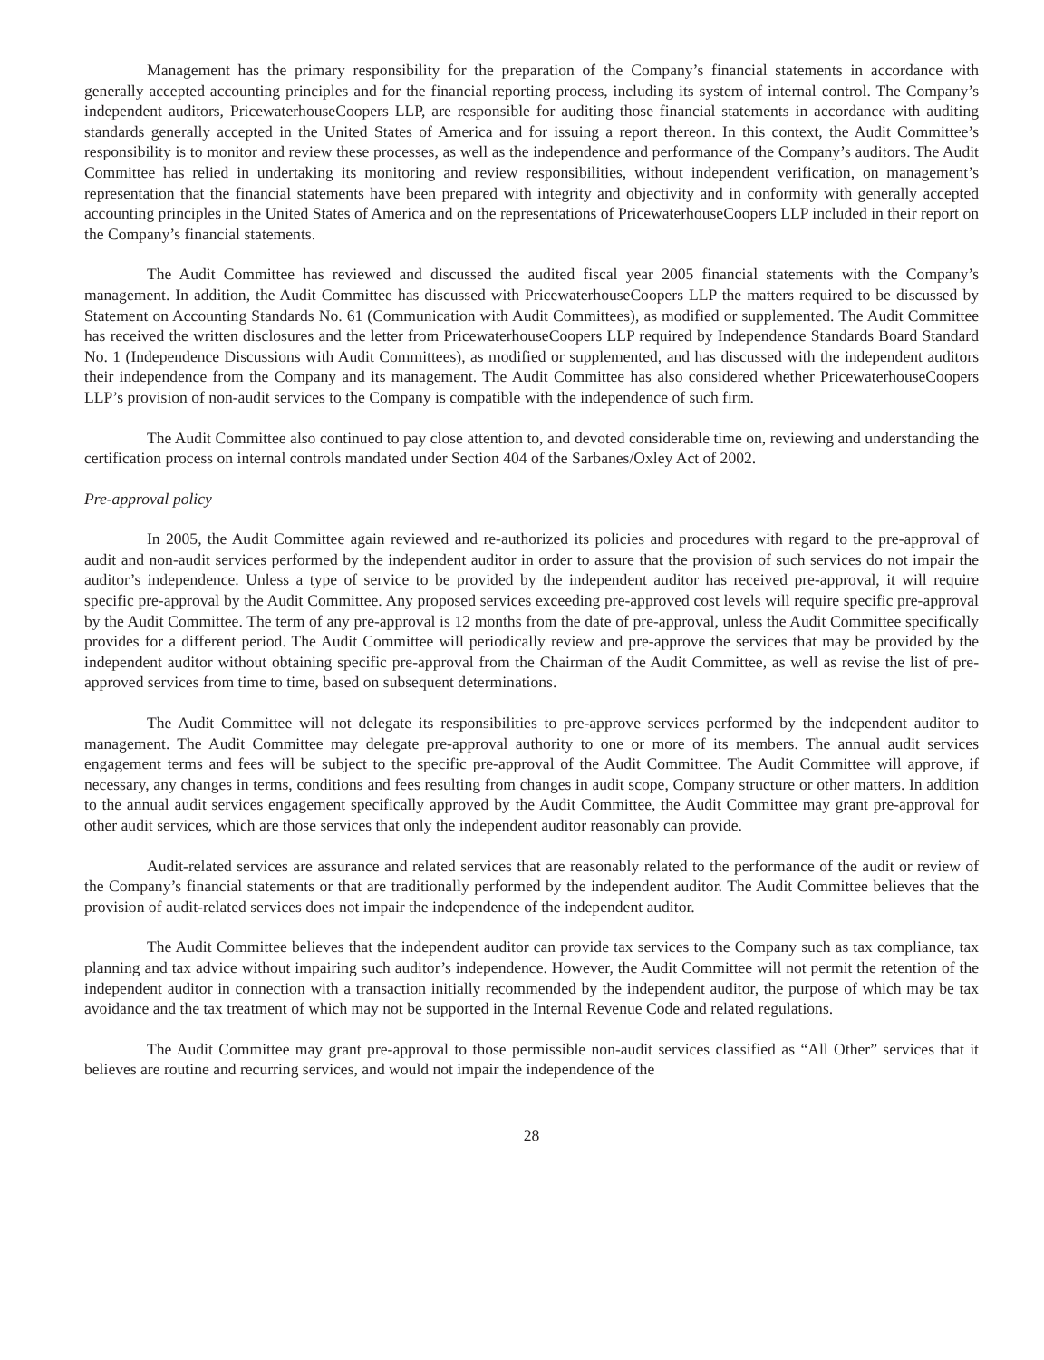Management has the primary responsibility for the preparation of the Company’s financial statements in accordance with generally accepted accounting principles and for the financial reporting process, including its system of internal control. The Company’s independent auditors, PricewaterhouseCoopers LLP, are responsible for auditing those financial statements in accordance with auditing standards generally accepted in the United States of America and for issuing a report thereon. In this context, the Audit Committee’s responsibility is to monitor and review these processes, as well as the independence and performance of the Company’s auditors. The Audit Committee has relied in undertaking its monitoring and review responsibilities, without independent verification, on management’s representation that the financial statements have been prepared with integrity and objectivity and in conformity with generally accepted accounting principles in the United States of America and on the representations of PricewaterhouseCoopers LLP included in their report on the Company’s financial statements.
The Audit Committee has reviewed and discussed the audited fiscal year 2005 financial statements with the Company’s management. In addition, the Audit Committee has discussed with PricewaterhouseCoopers LLP the matters required to be discussed by Statement on Accounting Standards No. 61 (Communication with Audit Committees), as modified or supplemented. The Audit Committee has received the written disclosures and the letter from PricewaterhouseCoopers LLP required by Independence Standards Board Standard No. 1 (Independence Discussions with Audit Committees), as modified or supplemented, and has discussed with the independent auditors their independence from the Company and its management. The Audit Committee has also considered whether PricewaterhouseCoopers LLP’s provision of non-audit services to the Company is compatible with the independence of such firm.
The Audit Committee also continued to pay close attention to, and devoted considerable time on, reviewing and understanding the certification process on internal controls mandated under Section 404 of the Sarbanes/Oxley Act of 2002.
Pre-approval policy
In 2005, the Audit Committee again reviewed and re-authorized its policies and procedures with regard to the pre-approval of audit and non-audit services performed by the independent auditor in order to assure that the provision of such services do not impair the auditor’s independence. Unless a type of service to be provided by the independent auditor has received pre-approval, it will require specific pre-approval by the Audit Committee. Any proposed services exceeding pre-approved cost levels will require specific pre-approval by the Audit Committee. The term of any pre-approval is 12 months from the date of pre-approval, unless the Audit Committee specifically provides for a different period. The Audit Committee will periodically review and pre-approve the services that may be provided by the independent auditor without obtaining specific pre-approval from the Chairman of the Audit Committee, as well as revise the list of pre-approved services from time to time, based on subsequent determinations.
The Audit Committee will not delegate its responsibilities to pre-approve services performed by the independent auditor to management. The Audit Committee may delegate pre-approval authority to one or more of its members. The annual audit services engagement terms and fees will be subject to the specific pre-approval of the Audit Committee. The Audit Committee will approve, if necessary, any changes in terms, conditions and fees resulting from changes in audit scope, Company structure or other matters. In addition to the annual audit services engagement specifically approved by the Audit Committee, the Audit Committee may grant pre-approval for other audit services, which are those services that only the independent auditor reasonably can provide.
Audit-related services are assurance and related services that are reasonably related to the performance of the audit or review of the Company’s financial statements or that are traditionally performed by the independent auditor. The Audit Committee believes that the provision of audit-related services does not impair the independence of the independent auditor.
The Audit Committee believes that the independent auditor can provide tax services to the Company such as tax compliance, tax planning and tax advice without impairing such auditor’s independence. However, the Audit Committee will not permit the retention of the independent auditor in connection with a transaction initially recommended by the independent auditor, the purpose of which may be tax avoidance and the tax treatment of which may not be supported in the Internal Revenue Code and related regulations.
The Audit Committee may grant pre-approval to those permissible non-audit services classified as “All Other” services that it believes are routine and recurring services, and would not impair the independence of the
28